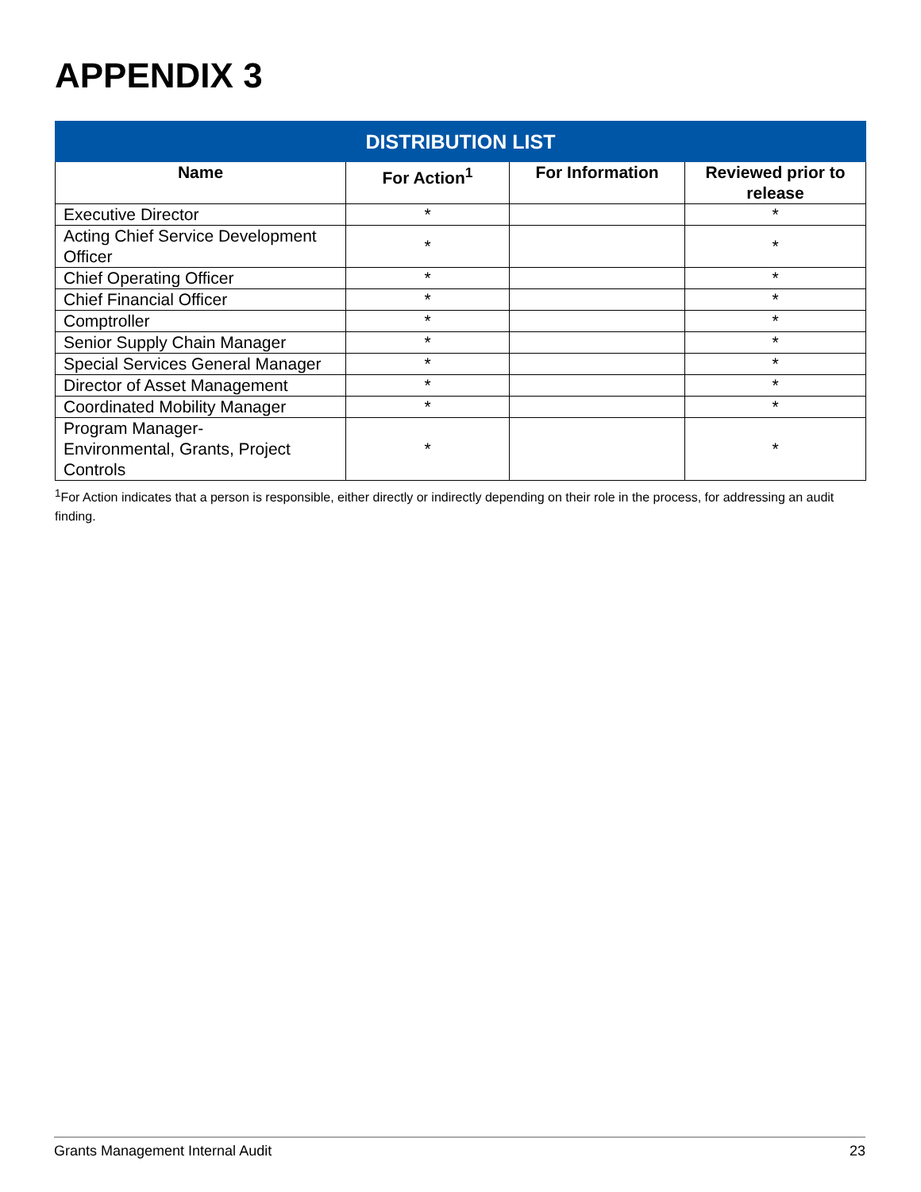APPENDIX 3
| DISTRIBUTION LIST | | | |
| --- | --- | --- | --- |
| Name | For Action<sup>1</sup> | For Information | Reviewed prior to release |
| Executive Director | * | | * |
| Acting Chief Service Development Officer | * | | * |
| Chief Operating Officer | * | | * |
| Chief Financial Officer | * | | * |
| Comptroller | * | | * |
| Senior Supply Chain Manager | * | | * |
| Special Services General Manager | * | | * |
| Director of Asset Management | * | | * |
| Coordinated Mobility Manager | * | | * |
| Program Manager- Environmental, Grants, Project Controls | * | | * |
<sup>1</sup> For Action indicates that a person is responsible, either directly or indirectly depending on their role in the process, for addressing an audit finding.
Grants Management Internal Audit 23